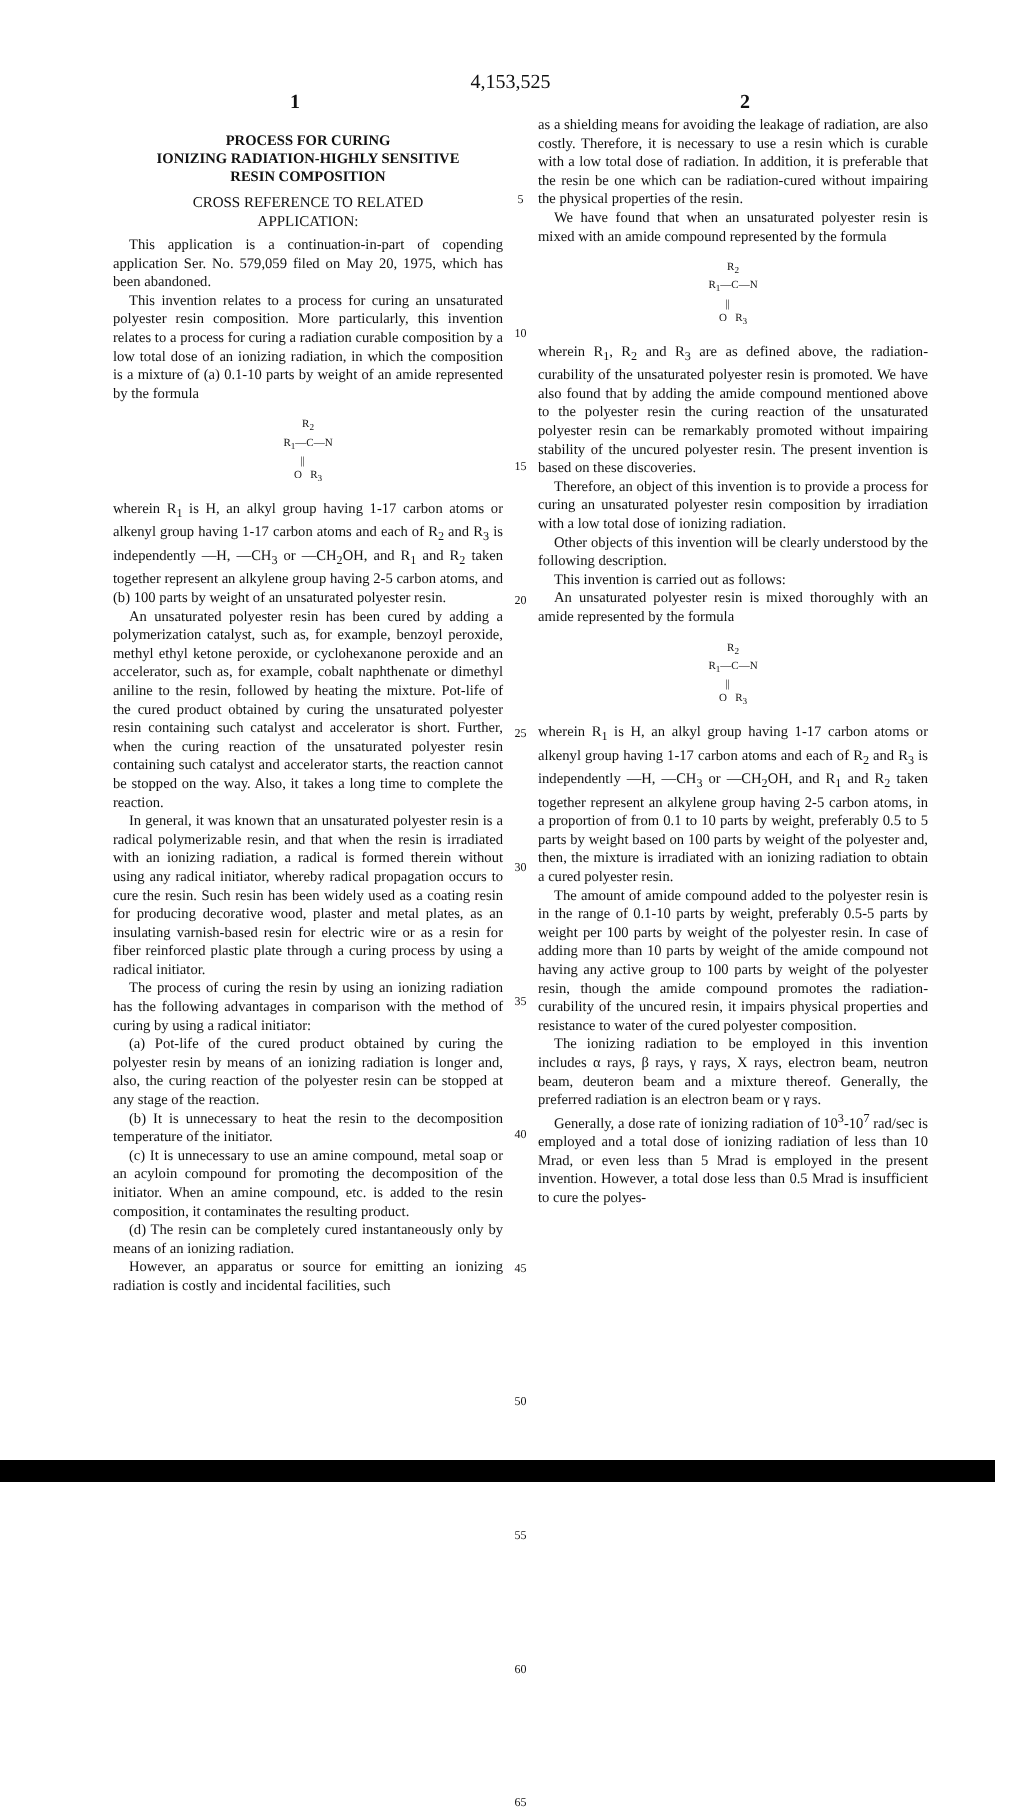4,153,525
1 2
PROCESS FOR CURING
IONIZING RADIATION-HIGHLY SENSITIVE
RESIN COMPOSITION
CROSS REFERENCE TO RELATED
APPLICATION:
This application is a continuation-in-part of copending application Ser. No. 579,059 filed on May 20, 1975, which has been abandoned.
This invention relates to a process for curing an unsaturated polyester resin composition. More particularly, this invention relates to a process for curing a radiation curable composition by a low total dose of an ionizing radiation, in which the composition is a mixture of (a) 0.1-10 parts by weight of an amide represented by the formula
R<sub>2</sub>
R<sub>1</sub>—C—N
||
O R<sub>3</sub>
wherein R<sub>1</sub> is H, an alkyl group having 1-17 carbon atoms or alkenyl group having 1-17 carbon atoms and each of R<sub>2</sub> and R<sub>3</sub> is independently —H, —CH<sub>3</sub> or —CH<sub>2</sub>OH, and R<sub>1</sub> and R<sub>2</sub> taken together represent an alkylene group having 2-5 carbon atoms, and (b) 100 parts by weight of an unsaturated polyester resin.
An unsaturated polyester resin has been cured by adding a polymerization catalyst, such as, for example, benzoyl peroxide, methyl ethyl ketone peroxide, or cyclohexanone peroxide and an accelerator, such as, for example, cobalt naphthenate or dimethyl aniline to the resin, followed by heating the mixture. Pot-life of the cured product obtained by curing the unsaturated polyester resin containing such catalyst and accelerator is short. Further, when the curing reaction of the unsaturated polyester resin containing such catalyst and accelerator starts, the reaction cannot be stopped on the way. Also, it takes a long time to complete the reaction.
In general, it was known that an unsaturated polyester resin is a radical polymerizable resin, and that when the resin is irradiated with an ionizing radiation, a radical is formed therein without using any radical initiator, whereby radical propagation occurs to cure the resin. Such resin has been widely used as a coating resin for producing decorative wood, plaster and metal plates, as an insulating varnish-based resin for electric wire or as a resin for fiber reinforced plastic plate through a curing process by using a radical initiator.
The process of curing the resin by using an ionizing radiation has the following advantages in comparison with the method of curing by using a radical initiator:
(a) Pot-life of the cured product obtained by curing the polyester resin by means of an ionizing radiation is longer and, also, the curing reaction of the polyester resin can be stopped at any stage of the reaction.
(b) It is unnecessary to heat the resin to the decomposition temperature of the initiator.
(c) It is unnecessary to use an amine compound, metal soap or an acyloin compound for promoting the decomposition of the initiator. When an amine compound, etc. is added to the resin composition, it contaminates the resulting product.
(d) The resin can be completely cured instantaneously only by means of an ionizing radiation.
However, an apparatus or source for emitting an ionizing radiation is costly and incidental facilities, such
5
10
15
20
25
30
35
40
45
50
55
60
65
as a shielding means for avoiding the leakage of radiation, are also costly. Therefore, it is necessary to use a resin which is curable with a low total dose of radiation. In addition, it is preferable that the resin be one which can be radiation-cured without impairing the physical properties of the resin.
We have found that when an unsaturated polyester resin is mixed with an amide compound represented by the formula
R<sub>2</sub>
R<sub>1</sub>—C—N
||
O R<sub>3</sub>
wherein R<sub>1</sub>, R<sub>2</sub> and R<sub>3</sub> are as defined above, the radiation-curability of the unsaturated polyester resin is promoted. We have also found that by adding the amide compound mentioned above to the polyester resin the curing reaction of the unsaturated polyester resin can be remarkably promoted without impairing stability of the uncured polyester resin. The present invention is based on these discoveries.
Therefore, an object of this invention is to provide a process for curing an unsaturated polyester resin composition by irradiation with a low total dose of ionizing radiation.
Other objects of this invention will be clearly understood by the following description.
This invention is carried out as follows:
An unsaturated polyester resin is mixed thoroughly with an amide represented by the formula
R<sub>2</sub>
R<sub>1</sub>—C—N
||
O R<sub>3</sub>
wherein R<sub>1</sub> is H, an alkyl group having 1-17 carbon atoms or alkenyl group having 1-17 carbon atoms and each of R<sub>2</sub> and R<sub>3</sub> is independently —H, —CH<sub>3</sub> or —CH<sub>2</sub>OH, and R<sub>1</sub> and R<sub>2</sub> taken together represent an alkylene group having 2-5 carbon atoms, in a proportion of from 0.1 to 10 parts by weight, preferably 0.5 to 5 parts by weight based on 100 parts by weight of the polyester and, then, the mixture is irradiated with an ionizing radiation to obtain a cured polyester resin.
The amount of amide compound added to the polyester resin is in the range of 0.1-10 parts by weight, preferably 0.5-5 parts by weight per 100 parts by weight of the polyester resin. In case of adding more than 10 parts by weight of the amide compound not having any active group to 100 parts by weight of the polyester resin, though the amide compound promotes the radiation-curability of the uncured resin, it impairs physical properties and resistance to water of the cured polyester composition.
The ionizing radiation to be employed in this invention includes α rays, β rays, γ rays, X rays, electron beam, neutron beam, deuteron beam and a mixture thereof. Generally, the preferred radiation is an electron beam or γ rays.
Generally, a dose rate of ionizing radiation of 10<sup>3</sup>-10<sup>7</sup> rad/sec is employed and a total dose of ionizing radiation of less than 10 Mrad, or even less than 5 Mrad is employed in the present invention. However, a total dose less than 0.5 Mrad is insufficient to cure the polyes-